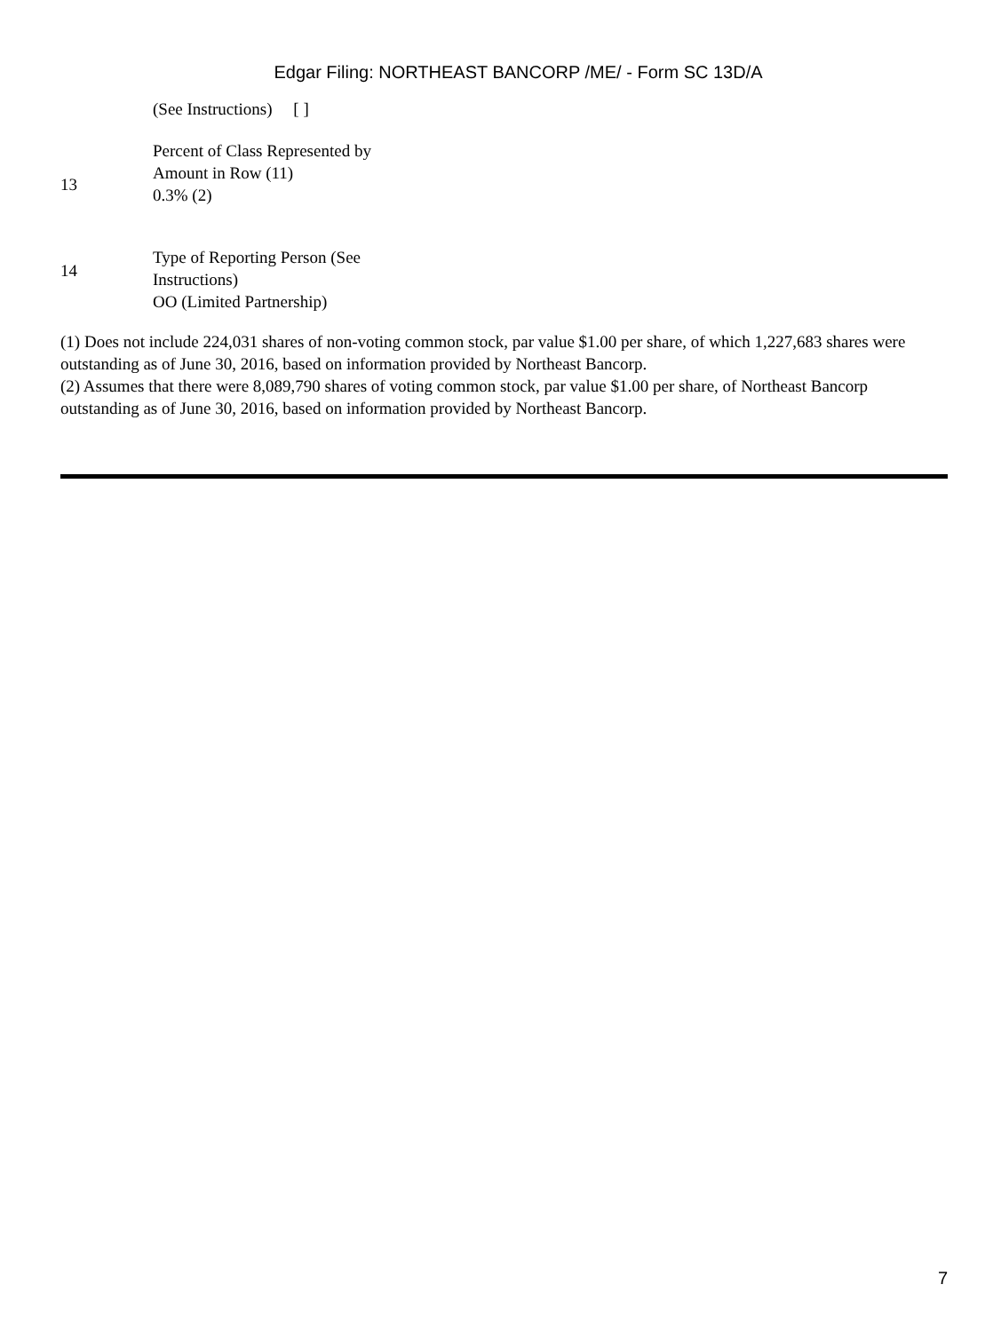Edgar Filing: NORTHEAST BANCORP /ME/ - Form SC 13D/A
| | (See Instructions) [ ] |
| 13 | Percent of Class Represented by Amount in Row (11) 0.3% (2) |
| 14 | Type of Reporting Person (See Instructions) OO (Limited Partnership) |
(1) Does not include 224,031 shares of non-voting common stock, par value $1.00 per share, of which 1,227,683 shares were outstanding as of June 30, 2016, based on information provided by Northeast Bancorp.
(2) Assumes that there were 8,089,790 shares of voting common stock, par value $1.00 per share, of Northeast Bancorp outstanding as of June 30, 2016, based on information provided by Northeast Bancorp.
7